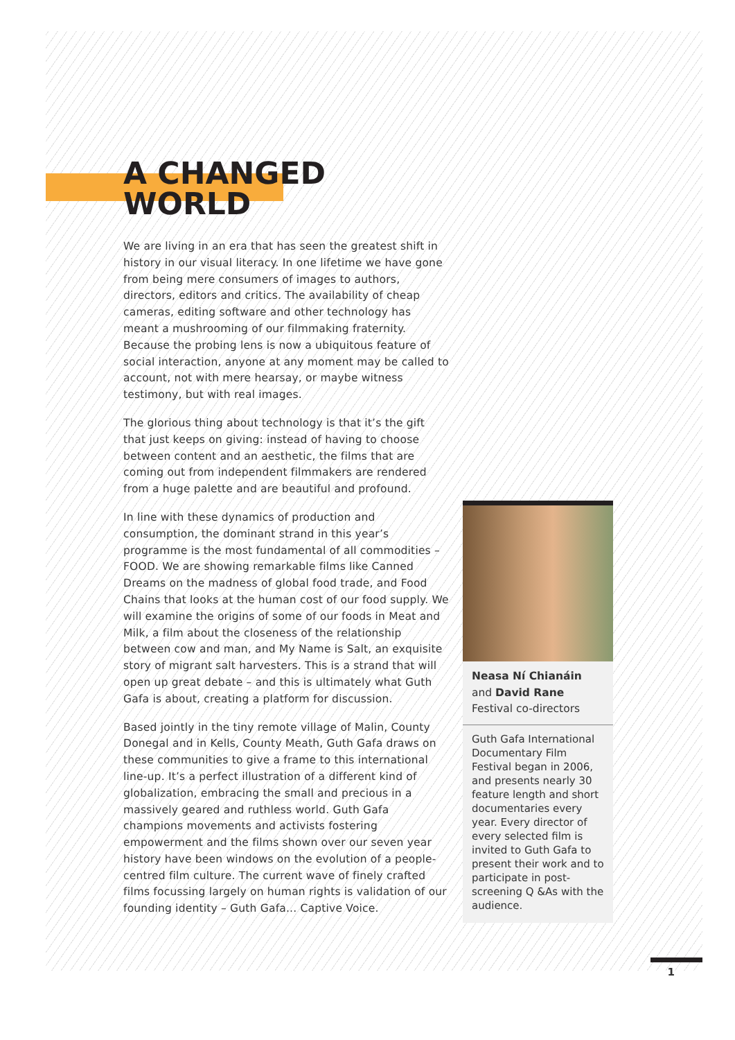A CHANGED
WORLD
We are living in an era that has seen the greatest shift in history in our visual literacy. In one lifetime we have gone from being mere consumers of images to authors, directors, editors and critics. The availability of cheap cameras, editing software and other technology has meant a mushrooming of our filmmaking fraternity. Because the probing lens is now a ubiquitous feature of social interaction, anyone at any moment may be called to account, not with mere hearsay, or maybe witness testimony, but with real images.
The glorious thing about technology is that it’s the gift that just keeps on giving: instead of having to choose between content and an aesthetic, the films that are coming out from independent filmmakers are rendered from a huge palette and are beautiful and profound.
In line with these dynamics of production and consumption, the dominant strand in this year’s programme is the most fundamental of all commodities – FOOD. We are showing remarkable films like Canned Dreams on the madness of global food trade, and Food Chains that looks at the human cost of our food supply. We will examine the origins of some of our foods in Meat and Milk, a film about the closeness of the relationship between cow and man, and My Name is Salt, an exquisite story of migrant salt harvesters. This is a strand that will open up great debate – and this is ultimately what Guth Gafa is about, creating a platform for discussion.
Based jointly in the tiny remote village of Malin, County Donegal and in Kells, County Meath, Guth Gafa draws on these communities to give a frame to this international line-up. It’s a perfect illustration of a different kind of globalization, embracing the small and precious in a massively geared and ruthless world. Guth Gafa champions movements and activists fostering empowerment and the films shown over our seven year history have been windows on the evolution of a people-centred film culture. The current wave of finely crafted films focussing largely on human rights is validation of our founding identity – Guth Gafa... Captive Voice.
Neasa Ní Chianáin
and David Rane
Festival co-directors
Guth Gafa International Documentary Film Festival began in 2006, and presents nearly 30 feature length and short documentaries every year. Every director of every selected film is invited to Guth Gafa to present their work and to participate in post-screening Q &As with the audience.
1